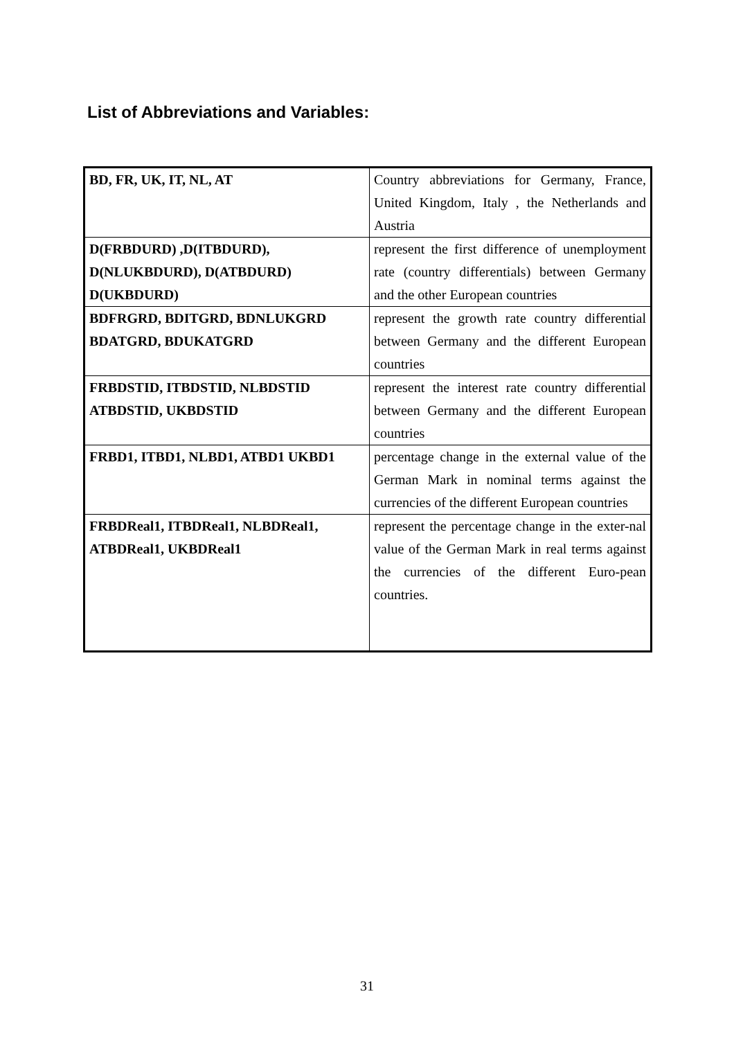List of Abbreviations and Variables:
| BD, FR, UK, IT, NL, AT | Country abbreviations for Germany, France, United Kingdom, Italy , the Netherlands and Austria |
| D(FRBDURD) ,D(ITBDURD), D(NLUKBDURD), D(ATBDURD) D(UKBDURD) | represent the first difference of unemployment rate (country differentials) between Germany and the other European countries |
| BDFRGRD, BDITGRD, BDNLUKGRD BDATGRD, BDUKATGRD | represent the growth rate country differential between Germany and the different European countries |
| FRBDSTID, ITBDSTID, NLBDSTID ATBDSTID, UKBDSTID | represent the interest rate country differential between Germany and the different European countries |
| FRBD1, ITBD1, NLBD1, ATBD1 UKBD1 | percentage change in the external value of the German Mark in nominal terms against the currencies of the different European countries |
| FRBDReal1, ITBDReal1, NLBDReal1, ATBDReal1, UKBDReal1 | represent the percentage change in the exter-nal value of the German Mark in real terms against the currencies of the different Euro-pean countries. |
31